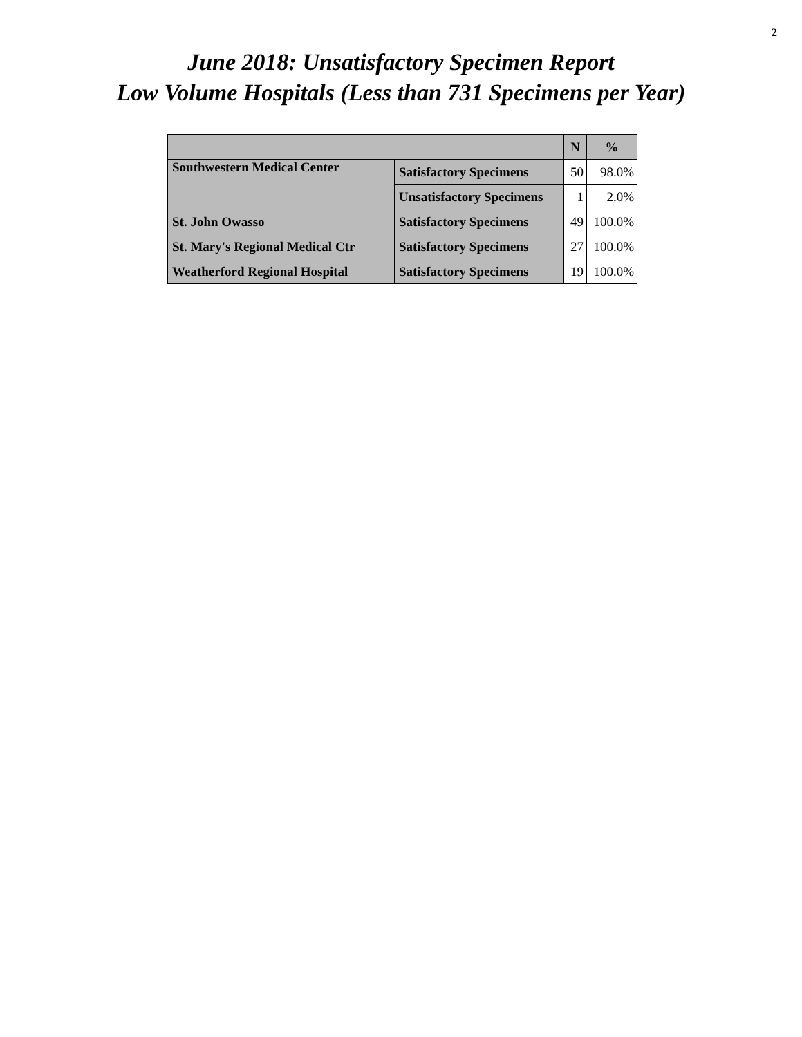2
June 2018: Unsatisfactory Specimen Report
Low Volume Hospitals (Less than 731 Specimens per Year)
| | | N | % |
| --- | --- | --- | --- |
| Southwestern Medical Center | Satisfactory Specimens | 50 | 98.0% |
| | Unsatisfactory Specimens | 1 | 2.0% |
| St. John Owasso | Satisfactory Specimens | 49 | 100.0% |
| St. Mary's Regional Medical Ctr | Satisfactory Specimens | 27 | 100.0% |
| Weatherford Regional Hospital | Satisfactory Specimens | 19 | 100.0% |